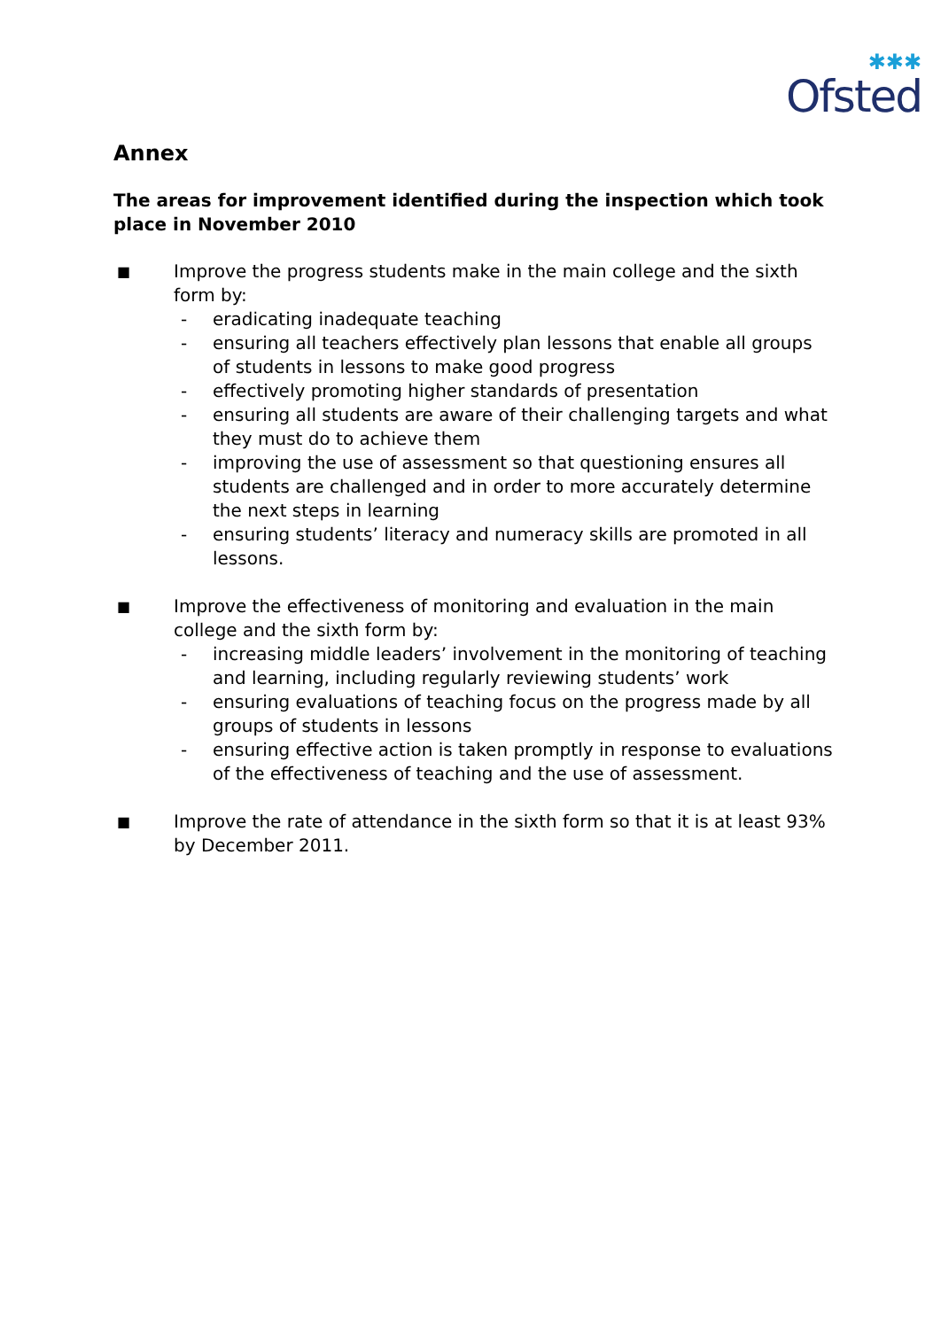✱✱✱
Ofsted
Annex
The areas for improvement identified during the inspection which took place in November 2010
■
Improve the progress students make in the main college and the sixth form by:
- eradicating inadequate teaching
- ensuring all teachers effectively plan lessons that enable all groups of students in lessons to make good progress
- effectively promoting higher standards of presentation
- ensuring all students are aware of their challenging targets and what they must do to achieve them
- improving the use of assessment so that questioning ensures all students are challenged and in order to more accurately determine the next steps in learning
- ensuring students’ literacy and numeracy skills are promoted in all lessons.
■
Improve the effectiveness of monitoring and evaluation in the main college and the sixth form by:
- increasing middle leaders’ involvement in the monitoring of teaching and learning, including regularly reviewing students’ work
- ensuring evaluations of teaching focus on the progress made by all groups of students in lessons
- ensuring effective action is taken promptly in response to evaluations of the effectiveness of teaching and the use of assessment.
■
Improve the rate of attendance in the sixth form so that it is at least 93% by December 2011.